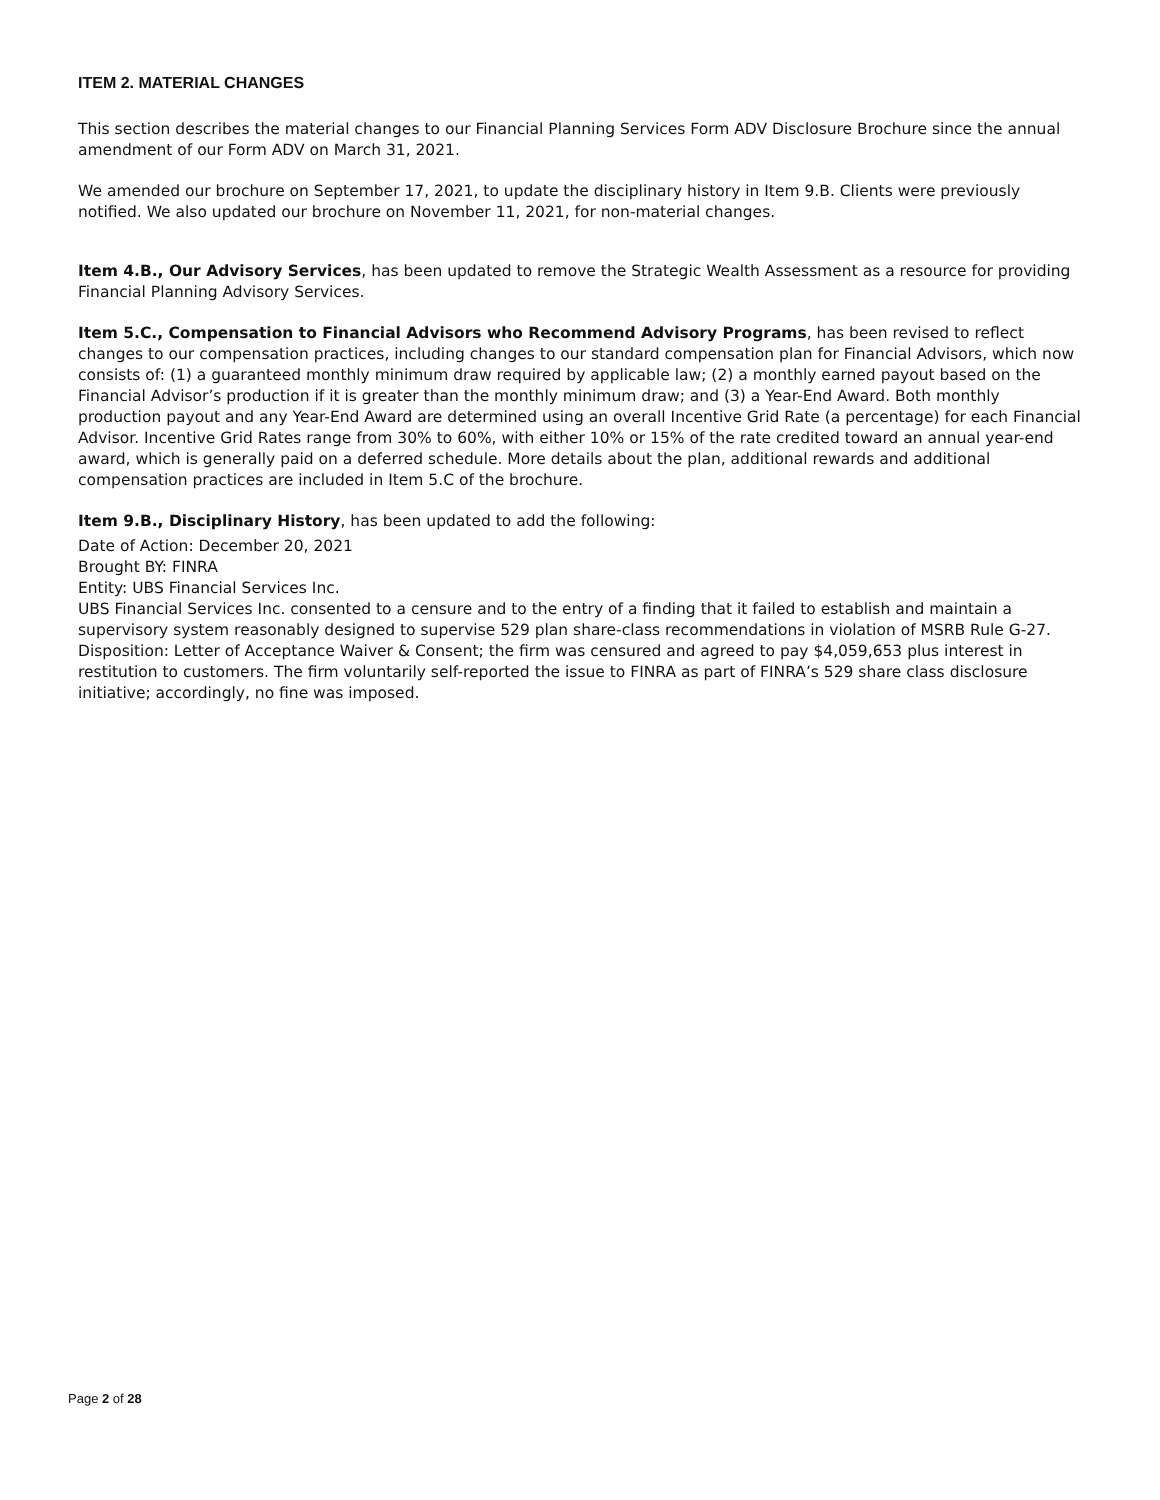ITEM 2. MATERIAL CHANGES
This section describes the material changes to our Financial Planning Services Form ADV Disclosure Brochure since the annual amendment of our Form ADV on March 31, 2021.
We amended our brochure on September 17, 2021, to update the disciplinary history in Item 9.B. Clients were previously notified. We also updated our brochure on November 11, 2021, for non-material changes.
Item 4.B., Our Advisory Services, has been updated to remove the Strategic Wealth Assessment as a resource for providing Financial Planning Advisory Services.
Item 5.C., Compensation to Financial Advisors who Recommend Advisory Programs, has been revised to reflect changes to our compensation practices, including changes to our standard compensation plan for Financial Advisors, which now consists of: (1) a guaranteed monthly minimum draw required by applicable law; (2) a monthly earned payout based on the Financial Advisor’s production if it is greater than the monthly minimum draw; and (3) a Year-End Award. Both monthly production payout and any Year-End Award are determined using an overall Incentive Grid Rate (a percentage) for each Financial Advisor. Incentive Grid Rates range from 30% to 60%, with either 10% or 15% of the rate credited toward an annual year-end award, which is generally paid on a deferred schedule. More details about the plan, additional rewards and additional compensation practices are included in Item 5.C of the brochure.
Item 9.B., Disciplinary History, has been updated to add the following:
Date of Action: December 20, 2021
Brought BY: FINRA
Entity: UBS Financial Services Inc.
UBS Financial Services Inc. consented to a censure and to the entry of a finding that it failed to establish and maintain a supervisory system reasonably designed to supervise 529 plan share-class recommendations in violation of MSRB Rule G-27. Disposition: Letter of Acceptance Waiver & Consent; the firm was censured and agreed to pay $4,059,653 plus interest in restitution to customers. The firm voluntarily self-reported the issue to FINRA as part of FINRA’s 529 share class disclosure initiative; accordingly, no fine was imposed.
Page 2 of 28